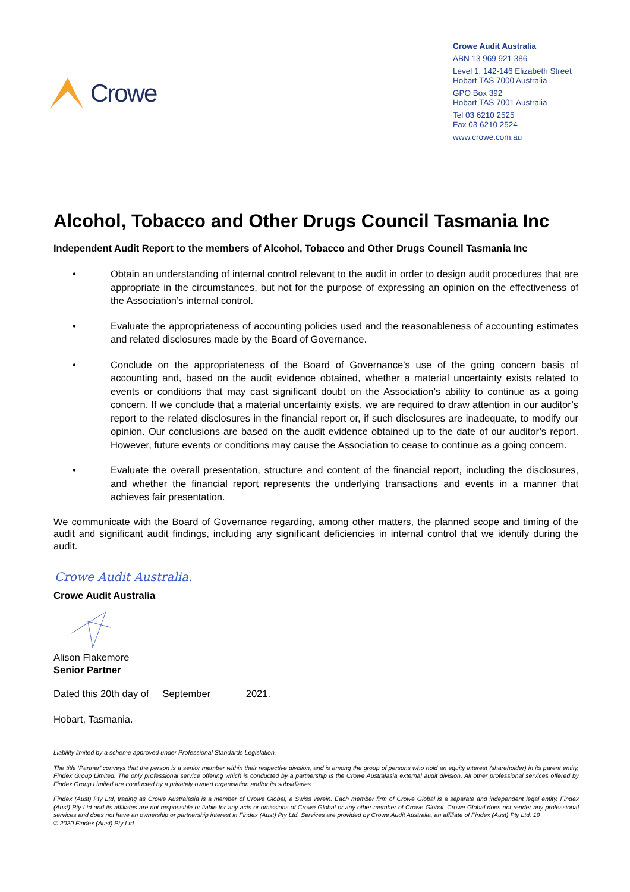Crowe
Crowe Audit Australia
ABN 13 969 921 386
Level 1, 142-146 Elizabeth Street
Hobart TAS 7000 Australia
GPO Box 392
Hobart TAS 7001 Australia
Tel 03 6210 2525
Fax 03 6210 2524
www.crowe.com.au
Alcohol, Tobacco and Other Drugs Council Tasmania Inc
Independent Audit Report to the members of Alcohol, Tobacco and Other Drugs Council Tasmania Inc
• Obtain an understanding of internal control relevant to the audit in order to design audit procedures that are appropriate in the circumstances, but not for the purpose of expressing an opinion on the effectiveness of the Association’s internal control.
• Evaluate the appropriateness of accounting policies used and the reasonableness of accounting estimates and related disclosures made by the Board of Governance.
• Conclude on the appropriateness of the Board of Governance’s use of the going concern basis of accounting and, based on the audit evidence obtained, whether a material uncertainty exists related to events or conditions that may cast significant doubt on the Association’s ability to continue as a going concern. If we conclude that a material uncertainty exists, we are required to draw attention in our auditor’s report to the related disclosures in the financial report or, if such disclosures are inadequate, to modify our opinion. Our conclusions are based on the audit evidence obtained up to the date of our auditor’s report. However, future events or conditions may cause the Association to cease to continue as a going concern.
• Evaluate the overall presentation, structure and content of the financial report, including the disclosures, and whether the financial report represents the underlying transactions and events in a manner that achieves fair presentation.
We communicate with the Board of Governance regarding, among other matters, the planned scope and timing of the audit and significant audit findings, including any significant deficiencies in internal control that we identify during the audit.
Crowe Audit Australia.
Crowe Audit Australia
Alison Flakemore
Senior Partner
Dated this 20th day of September 2021.
Hobart, Tasmania.
Liability limited by a scheme approved under Professional Standards Legislation.
The title ‘Partner’ conveys that the person is a senior member within their respective division, and is among the group of persons who hold an equity interest (shareholder) in its parent entity, Findex Group Limited. The only professional service offering which is conducted by a partnership is the Crowe Australasia external audit division. All other professional services offered by Findex Group Limited are conducted by a privately owned organisation and/or its subsidiaries.
Findex (Aust) Pty Ltd, trading as Crowe Australasia is a member of Crowe Global, a Swiss verein. Each member firm of Crowe Global is a separate and independent legal entity. Findex (Aust) Pty Ltd and its affiliates are not responsible or liable for any acts or omissions of Crowe Global or any other member of Crowe Global. Crowe Global does not render any professional services and does not have an ownership or partnership interest in Findex (Aust) Pty Ltd. Services are provided by Crowe Audit Australia, an affiliate of Findex (Aust) Pty Ltd. 19
© 2020 Findex (Aust) Pty Ltd